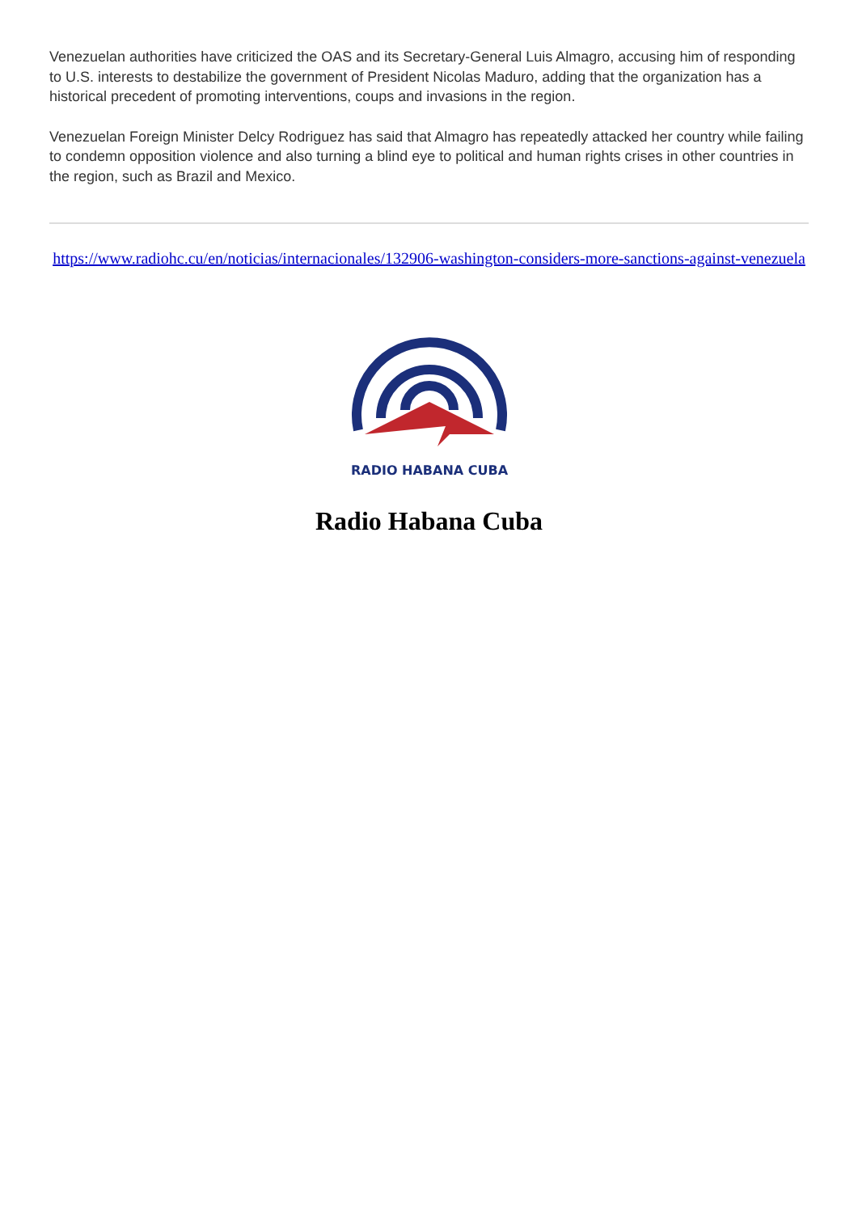Venezuelan authorities have criticized the OAS and its Secretary-General Luis Almagro, accusing him of responding to U.S. interests to destabilize the government of President Nicolas Maduro, adding that the organization has a historical precedent of promoting interventions, coups and invasions in the region.
Venezuelan Foreign Minister Delcy Rodriguez has said that Almagro has repeatedly attacked her country while failing to condemn opposition violence and also turning a blind eye to political and human rights crises in other countries in the region, such as Brazil and Mexico.
https://www.radiohc.cu/en/noticias/internacionales/132906-washington-considers-more-sanctions-against-venezuela
RADIO HABANA CUBA
Radio Habana Cuba